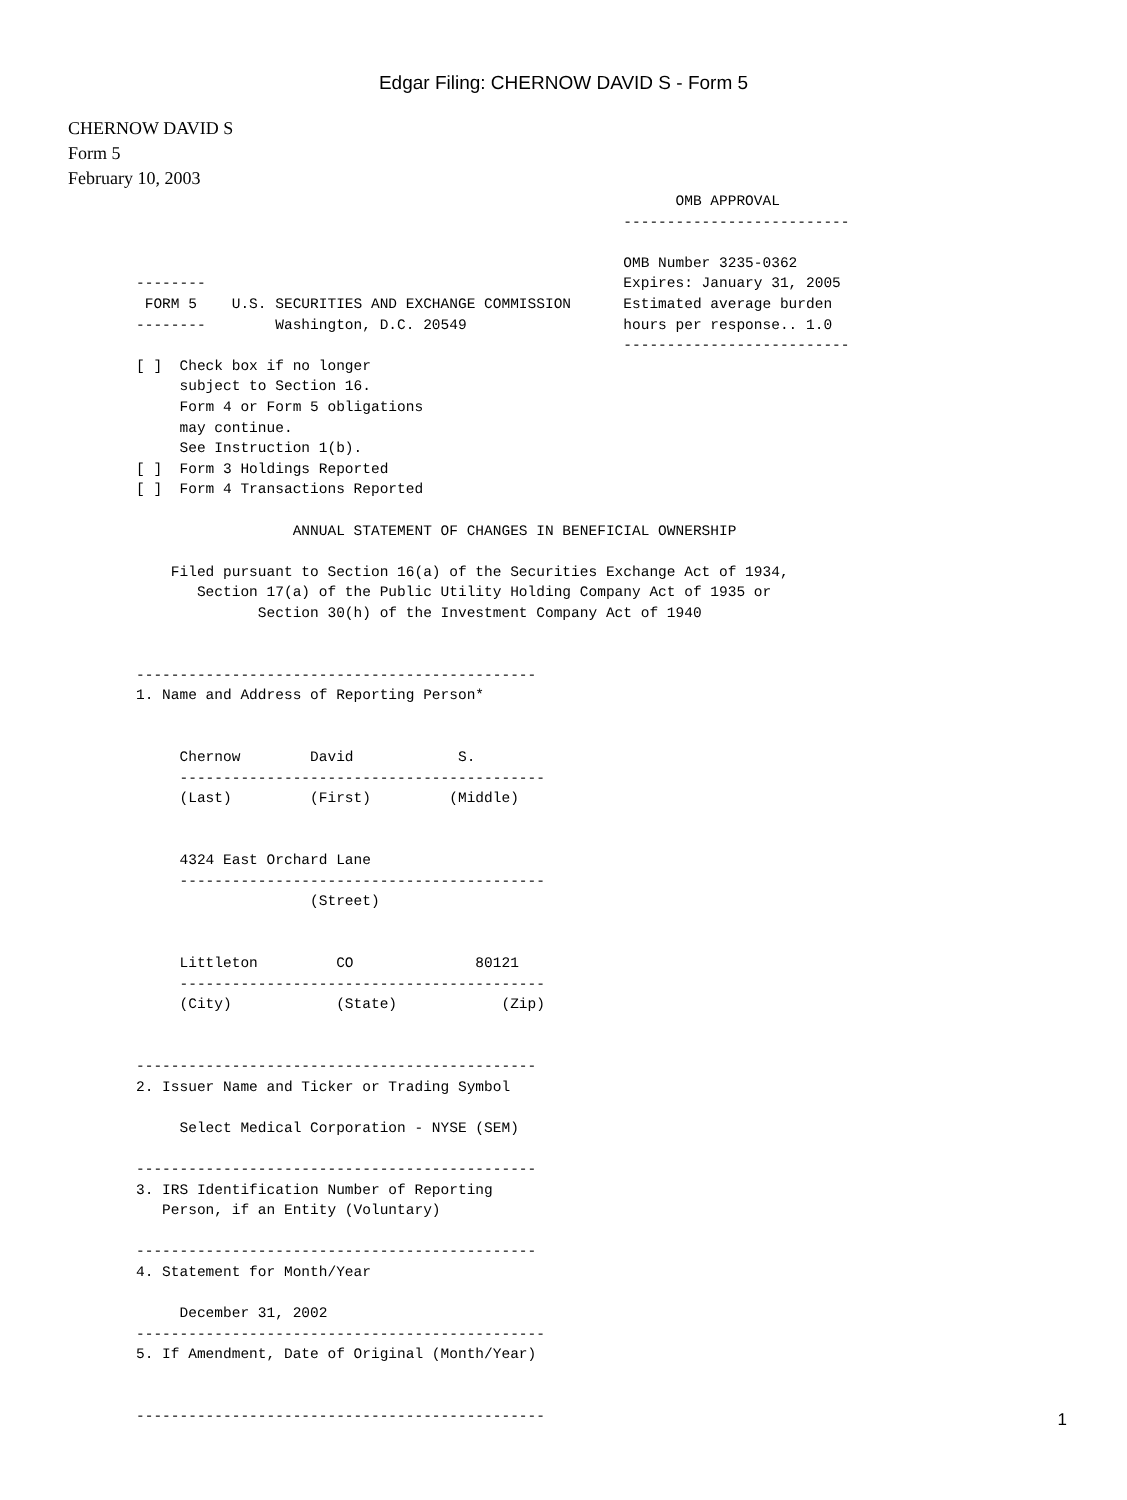Edgar Filing: CHERNOW DAVID S - Form 5
CHERNOW DAVID S
Form 5
February 10, 2003
                                                              OMB APPROVAL
                                                        --------------------------

                                                        OMB Number 3235-0362
--------                                                Expires: January 31, 2005
 FORM 5    U.S. SECURITIES AND EXCHANGE COMMISSION      Estimated average burden
--------        Washington, D.C. 20549                  hours per response.. 1.0
                                                        --------------------------
[ ]  Check box if no longer
     subject to Section 16.
     Form 4 or Form 5 obligations
     may continue.
     See Instruction 1(b).
[ ]  Form 3 Holdings Reported
[ ]  Form 4 Transactions Reported

                  ANNUAL STATEMENT OF CHANGES IN BENEFICIAL OWNERSHIP

    Filed pursuant to Section 16(a) of the Securities Exchange Act of 1934,
       Section 17(a) of the Public Utility Holding Company Act of 1935 or
              Section 30(h) of the Investment Company Act of 1940


----------------------------------------------
1. Name and Address of Reporting Person*


     Chernow        David            S.
     ------------------------------------------
     (Last)         (First)         (Middle)


     4324 East Orchard Lane
     ------------------------------------------
                    (Street)


     Littleton         CO              80121
     ------------------------------------------
     (City)            (State)            (Zip)


----------------------------------------------
2. Issuer Name and Ticker or Trading Symbol

     Select Medical Corporation - NYSE (SEM)

----------------------------------------------
3. IRS Identification Number of Reporting
   Person, if an Entity (Voluntary)

----------------------------------------------
4. Statement for Month/Year

     December 31, 2002
-----------------------------------------------
5. If Amendment, Date of Original (Month/Year)


-----------------------------------------------
1